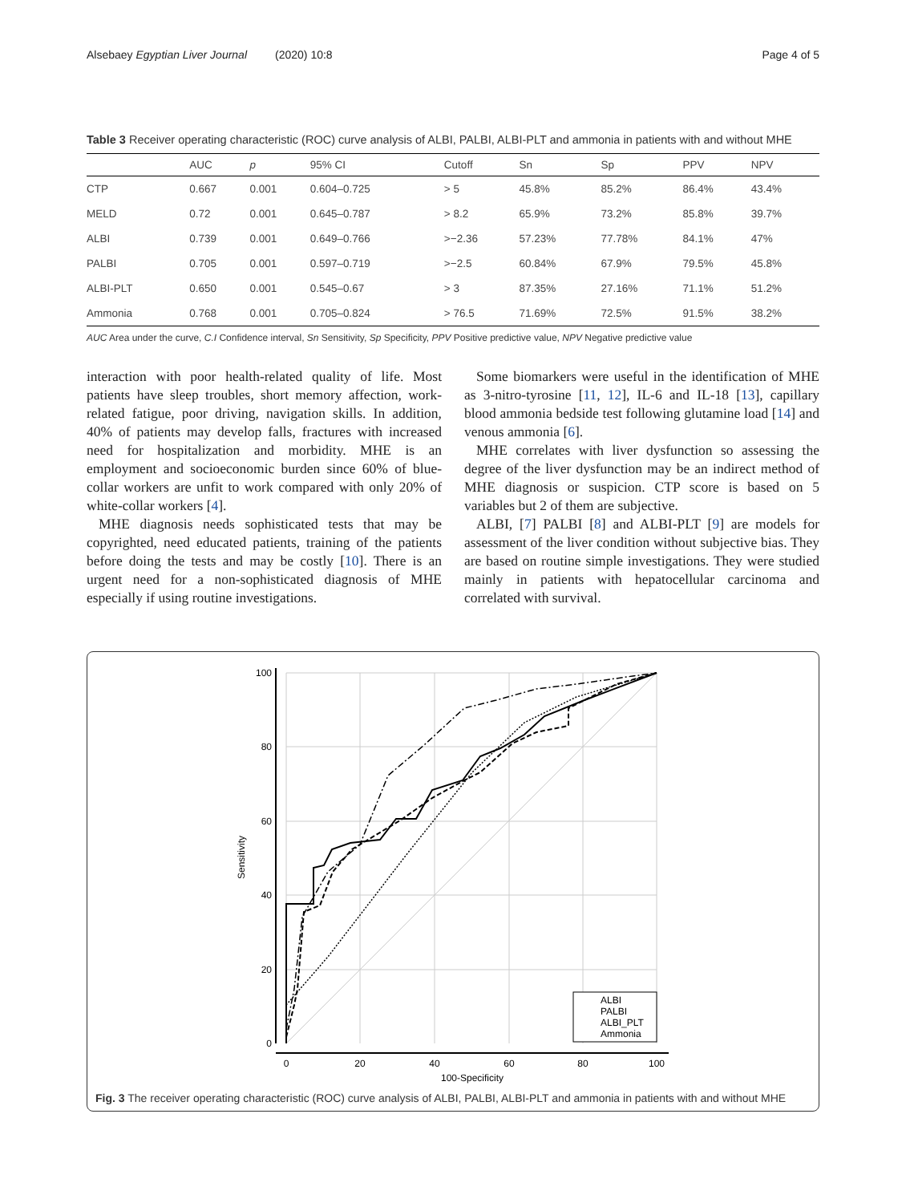Alsebaey Egyptian Liver Journal (2020) 10:8 Page 4 of 5
Table 3 Receiver operating characteristic (ROC) curve analysis of ALBI, PALBI, ALBI-PLT and ammonia in patients with and without MHE
| | AUC | p | 95% CI | Cutoff | Sn | Sp | PPV | NPV |
| --- | --- | --- | --- | --- | --- | --- | --- | --- |
| CTP | 0.667 | 0.001 | 0.604–0.725 | > 5 | 45.8% | 85.2% | 86.4% | 43.4% |
| MELD | 0.72 | 0.001 | 0.645–0.787 | > 8.2 | 65.9% | 73.2% | 85.8% | 39.7% |
| ALBI | 0.739 | 0.001 | 0.649–0.766 | >−2.36 | 57.23% | 77.78% | 84.1% | 47% |
| PALBI | 0.705 | 0.001 | 0.597–0.719 | >−2.5 | 60.84% | 67.9% | 79.5% | 45.8% |
| ALBI-PLT | 0.650 | 0.001 | 0.545–0.67 | > 3 | 87.35% | 27.16% | 71.1% | 51.2% |
| Ammonia | 0.768 | 0.001 | 0.705–0.824 | > 76.5 | 71.69% | 72.5% | 91.5% | 38.2% |
AUC Area under the curve, C.I Confidence interval, Sn Sensitivity, Sp Specificity, PPV Positive predictive value, NPV Negative predictive value
interaction with poor health-related quality of life. Most patients have sleep troubles, short memory affection, work-related fatigue, poor driving, navigation skills. In addition, 40% of patients may develop falls, fractures with increased need for hospitalization and morbidity. MHE is an employment and socioeconomic burden since 60% of blue-collar workers are unfit to work compared with only 20% of white-collar workers [4].
MHE diagnosis needs sophisticated tests that may be copyrighted, need educated patients, training of the patients before doing the tests and may be costly [10]. There is an urgent need for a non-sophisticated diagnosis of MHE especially if using routine investigations.
Some biomarkers were useful in the identification of MHE as 3-nitro-tyrosine [11, 12], IL-6 and IL-18 [13], capillary blood ammonia bedside test following glutamine load [14] and venous ammonia [6].
MHE correlates with liver dysfunction so assessing the degree of the liver dysfunction may be an indirect method of MHE diagnosis or suspicion. CTP score is based on 5 variables but 2 of them are subjective.
ALBI, [7] PALBI [8] and ALBI-PLT [9] are models for assessment of the liver condition without subjective bias. They are based on routine simple investigations. They were studied mainly in patients with hepatocellular carcinoma and correlated with survival.
0
20
40
60
80
100
100-Specificity
100
80
60
40
20
0
Sensitivity
ALBI
PALBI
ALBI_PLT
Ammonia
Fig. 3 The receiver operating characteristic (ROC) curve analysis of ALBI, PALBI, ALBI-PLT and ammonia in patients with and without MHE